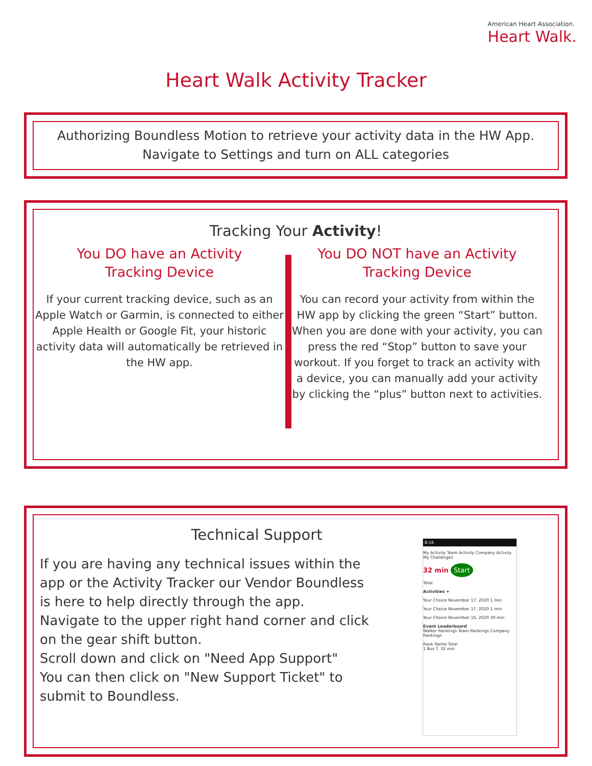American Heart Association.
Heart Walk.
Heart Walk Activity Tracker
Authorizing Boundless Motion to retrieve your activity data in the HW App.
Navigate to Settings and turn on ALL categories
Tracking Your Activity!
You DO have an Activity
Tracking Device
If your current tracking device, such as an Apple Watch or Garmin, is connected to either Apple Health or Google Fit, your historic activity data will automatically be retrieved in the HW app.
You DO NOT have an Activity
Tracking Device
You can record your activity from within the HW app by clicking the green “Start” button. When you are done with your activity, you can press the red “Stop” button to save your workout. If you forget to track an activity with a device, you can manually add your activity by clicking the “plus” button next to activities.
Technical Support
If you are having any technical issues within the app or the Activity Tracker our Vendor Boundless is here to help directly through the app.
Navigate to the upper right hand corner and click on the gear shift button.
Scroll down and click on "Need App Support"
You can then click on "New Support Ticket" to submit to Boundless.
8:16
My Activity Team Activity Company Activity My Challenges
32 min Start
Total
Activities +
Your Choice November 17, 2020 1 min
Your Choice November 17, 2020 1 min
Your Choice November 16, 2020 30 min
Event Leaderboard
Walker Rankings Team Rankings Company Rankings
Rank Name Total
1 Bus T. 32 min